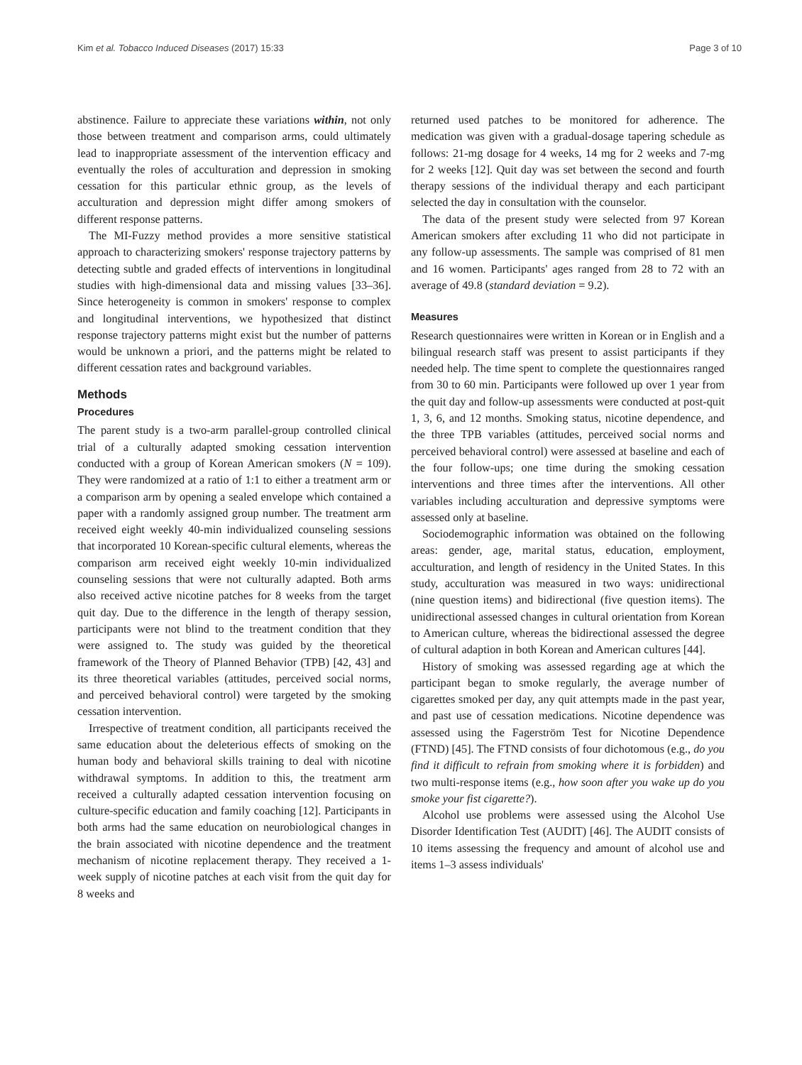Kim et al. Tobacco Induced Diseases (2017) 15:33 Page 3 of 10
abstinence. Failure to appreciate these variations within, not only those between treatment and comparison arms, could ultimately lead to inappropriate assessment of the intervention efficacy and eventually the roles of acculturation and depression in smoking cessation for this particular ethnic group, as the levels of acculturation and depression might differ among smokers of different response patterns.
The MI-Fuzzy method provides a more sensitive statistical approach to characterizing smokers' response trajectory patterns by detecting subtle and graded effects of interventions in longitudinal studies with high-dimensional data and missing values [33–36]. Since heterogeneity is common in smokers' response to complex and longitudinal interventions, we hypothesized that distinct response trajectory patterns might exist but the number of patterns would be unknown a priori, and the patterns might be related to different cessation rates and background variables.
Methods
Procedures
The parent study is a two-arm parallel-group controlled clinical trial of a culturally adapted smoking cessation intervention conducted with a group of Korean American smokers (N = 109). They were randomized at a ratio of 1:1 to either a treatment arm or a comparison arm by opening a sealed envelope which contained a paper with a randomly assigned group number. The treatment arm received eight weekly 40-min individualized counseling sessions that incorporated 10 Korean-specific cultural elements, whereas the comparison arm received eight weekly 10-min individualized counseling sessions that were not culturally adapted. Both arms also received active nicotine patches for 8 weeks from the target quit day. Due to the difference in the length of therapy session, participants were not blind to the treatment condition that they were assigned to. The study was guided by the theoretical framework of the Theory of Planned Behavior (TPB) [42, 43] and its three theoretical variables (attitudes, perceived social norms, and perceived behavioral control) were targeted by the smoking cessation intervention.
Irrespective of treatment condition, all participants received the same education about the deleterious effects of smoking on the human body and behavioral skills training to deal with nicotine withdrawal symptoms. In addition to this, the treatment arm received a culturally adapted cessation intervention focusing on culture-specific education and family coaching [12]. Participants in both arms had the same education on neurobiological changes in the brain associated with nicotine dependence and the treatment mechanism of nicotine replacement therapy. They received a 1-week supply of nicotine patches at each visit from the quit day for 8 weeks and
returned used patches to be monitored for adherence. The medication was given with a gradual-dosage tapering schedule as follows: 21-mg dosage for 4 weeks, 14 mg for 2 weeks and 7-mg for 2 weeks [12]. Quit day was set between the second and fourth therapy sessions of the individual therapy and each participant selected the day in consultation with the counselor.
The data of the present study were selected from 97 Korean American smokers after excluding 11 who did not participate in any follow-up assessments. The sample was comprised of 81 men and 16 women. Participants' ages ranged from 28 to 72 with an average of 49.8 (standard deviation = 9.2).
Measures
Research questionnaires were written in Korean or in English and a bilingual research staff was present to assist participants if they needed help. The time spent to complete the questionnaires ranged from 30 to 60 min. Participants were followed up over 1 year from the quit day and follow-up assessments were conducted at post-quit 1, 3, 6, and 12 months. Smoking status, nicotine dependence, and the three TPB variables (attitudes, perceived social norms and perceived behavioral control) were assessed at baseline and each of the four follow-ups; one time during the smoking cessation interventions and three times after the interventions. All other variables including acculturation and depressive symptoms were assessed only at baseline.
Sociodemographic information was obtained on the following areas: gender, age, marital status, education, employment, acculturation, and length of residency in the United States. In this study, acculturation was measured in two ways: unidirectional (nine question items) and bidirectional (five question items). The unidirectional assessed changes in cultural orientation from Korean to American culture, whereas the bidirectional assessed the degree of cultural adaption in both Korean and American cultures [44].
History of smoking was assessed regarding age at which the participant began to smoke regularly, the average number of cigarettes smoked per day, any quit attempts made in the past year, and past use of cessation medications. Nicotine dependence was assessed using the Fagerström Test for Nicotine Dependence (FTND) [45]. The FTND consists of four dichotomous (e.g., do you find it difficult to refrain from smoking where it is forbidden) and two multi-response items (e.g., how soon after you wake up do you smoke your fist cigarette?).
Alcohol use problems were assessed using the Alcohol Use Disorder Identification Test (AUDIT) [46]. The AUDIT consists of 10 items assessing the frequency and amount of alcohol use and items 1–3 assess individuals'